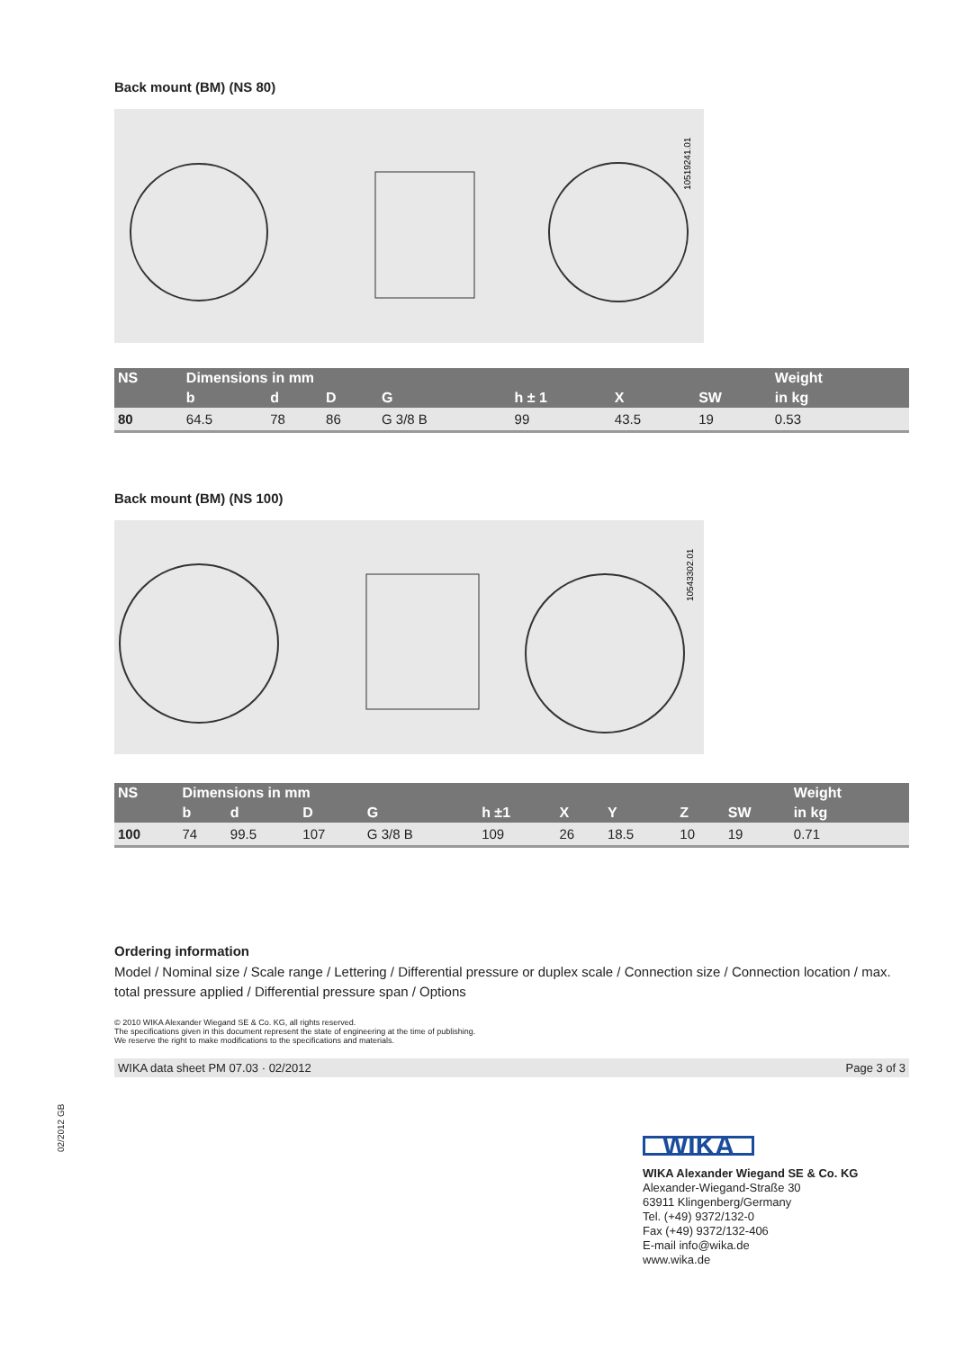Back mount (BM) (NS 80)
10519241.01
| NS | Dimensions in mm | | | | | | | Weight |
| --- | --- | --- | --- | --- | --- | --- | --- | --- |
| | b | d | D | G | h ± 1 | X | SW | in kg |
| 80 | 64.5 | 78 | 86 | G 3/8 B | 99 | 43.5 | 19 | 0.53 |
Back mount (BM) (NS 100)
10543302.01
| NS | Dimensions in mm | | | | | | | | | Weight |
| --- | --- | --- | --- | --- | --- | --- | --- | --- | --- | --- |
| | b | d | D | G | h ±1 | X | Y | Z | SW | in kg |
| 100 | 74 | 99.5 | 107 | G 3/8 B | 109 | 26 | 18.5 | 10 | 19 | 0.71 |
Ordering information
Model / Nominal size / Scale range / Lettering / Differential pressure or duplex scale / Connection size / Connection location / max. total pressure applied / Differential pressure span / Options
© 2010 WIKA Alexander Wiegand SE & Co. KG, all rights reserved.
The specifications given in this document represent the state of engineering at the time of publishing.
We reserve the right to make modifications to the specifications and materials.
WIKA data sheet PM 07.03 · 02/2012 Page 3 of 3
02/2012 GB
WIKA
WIKA Alexander Wiegand SE & Co. KG
Alexander-Wiegand-Straße 30
63911 Klingenberg/Germany
Tel. (+49) 9372/132-0
Fax (+49) 9372/132-406
E-mail info@wika.de
www.wika.de